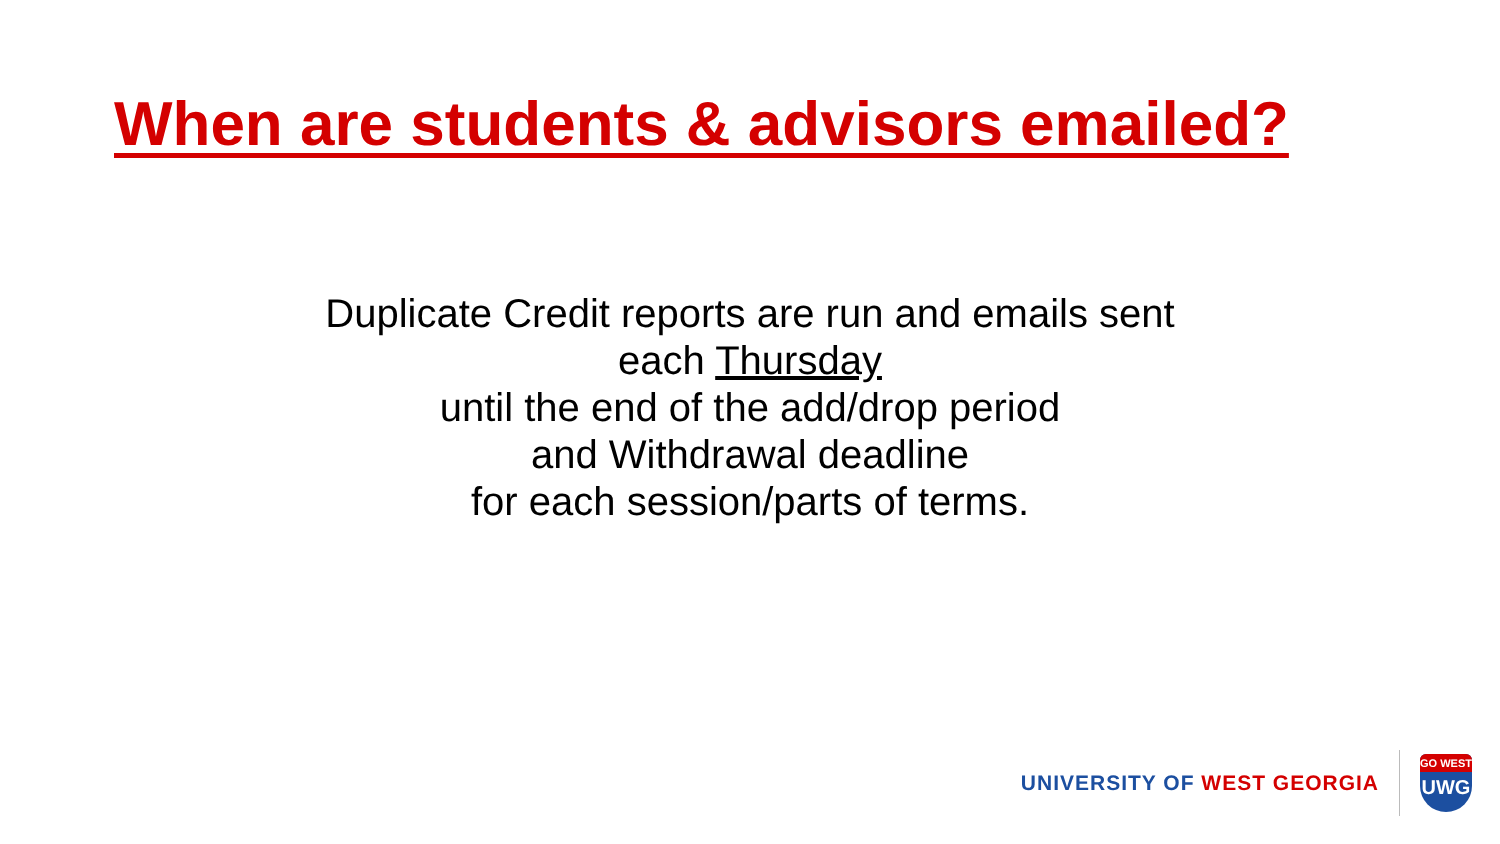When are students & advisors emailed?
Duplicate Credit reports are run and emails sent
each Thursday
until the end of the add/drop period
and Withdrawal deadline
for each session/parts of terms.
UNIVERSITY OF WEST GEORGIA
GO WEST
UWG